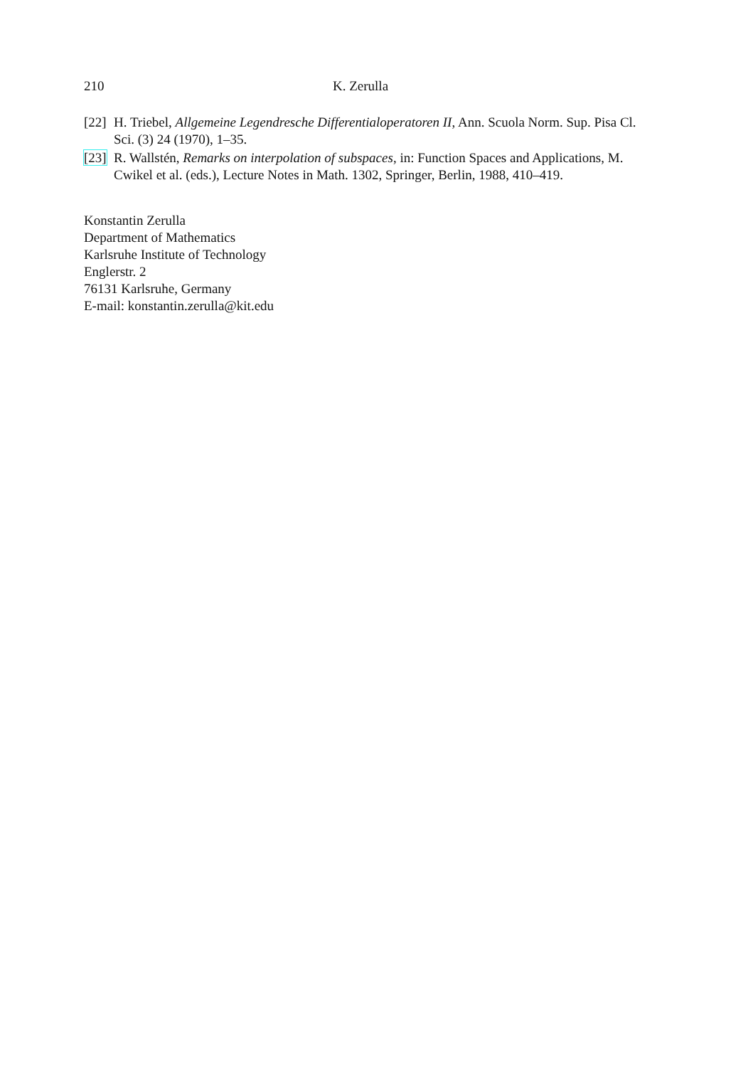210 K. Zerulla
[22] H. Triebel, Allgemeine Legendresche Differentialoperatoren II, Ann. Scuola Norm. Sup. Pisa Cl. Sci. (3) 24 (1970), 1–35.
[23] R. Wallstén, Remarks on interpolation of subspaces, in: Function Spaces and Applications, M. Cwikel et al. (eds.), Lecture Notes in Math. 1302, Springer, Berlin, 1988, 410–419.
Konstantin Zerulla
Department of Mathematics
Karlsruhe Institute of Technology
Englerstr. 2
76131 Karlsruhe, Germany
E-mail: konstantin.zerulla@kit.edu